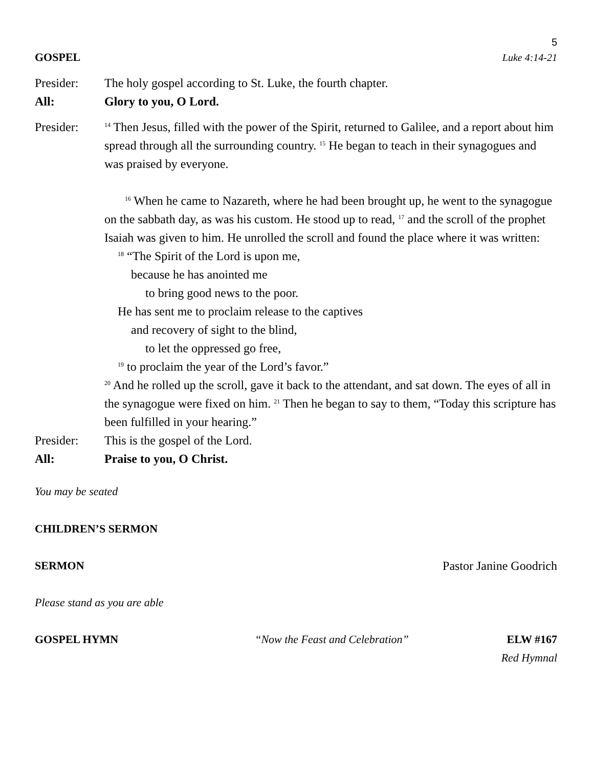5
GOSPEL Luke 4:14-21
Presider: The holy gospel according to St. Luke, the fourth chapter.
All: Glory to you, O Lord.
Presider:
<sup>14</sup> Then Jesus, filled with the power of the Spirit, returned to Galilee, and a report about him spread through all the surrounding country. <sup>15</sup> He began to teach in their synagogues and was praised by everyone.
<sup>16</sup> When he came to Nazareth, where he had been brought up, he went to the synagogue on the sabbath day, as was his custom. He stood up to read, <sup>17</sup> and the scroll of the prophet Isaiah was given to him. He unrolled the scroll and found the place where it was written:
<sup>18</sup> “The Spirit of the Lord is upon me,
because he has anointed me
to bring good news to the poor.
He has sent me to proclaim release to the captives
and recovery of sight to the blind,
to let the oppressed go free,
<sup>19</sup> to proclaim the year of the Lord’s favor.”
<sup>20</sup> And he rolled up the scroll, gave it back to the attendant, and sat down. The eyes of all in the synagogue were fixed on him. <sup>21</sup> Then he began to say to them, “Today this scripture has been fulfilled in your hearing.”
Presider: This is the gospel of the Lord.
All: Praise to you, O Christ.
You may be seated
CHILDREN’S SERMON
SERMON Pastor Janine Goodrich
Please stand as you are able
GOSPEL HYMN “Now the Feast and Celebration” ELW #167
Red Hymnal